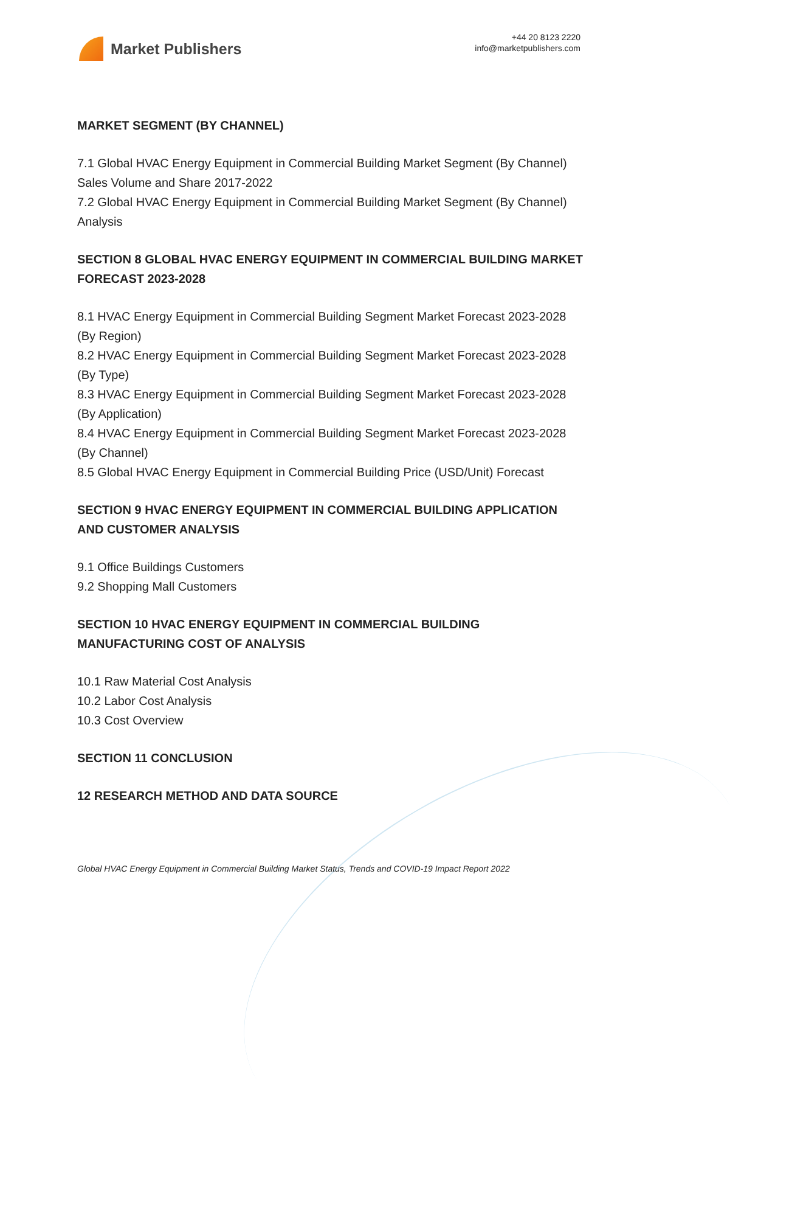Market Publishers
+44 20 8123 2220
info@marketpublishers.com
MARKET SEGMENT (BY CHANNEL)
7.1 Global HVAC Energy Equipment in Commercial Building Market Segment (By Channel) Sales Volume and Share 2017-2022
7.2 Global HVAC Energy Equipment in Commercial Building Market Segment (By Channel) Analysis
SECTION 8 GLOBAL HVAC ENERGY EQUIPMENT IN COMMERCIAL BUILDING MARKET FORECAST 2023-2028
8.1 HVAC Energy Equipment in Commercial Building Segment Market Forecast 2023-2028 (By Region)
8.2 HVAC Energy Equipment in Commercial Building Segment Market Forecast 2023-2028 (By Type)
8.3 HVAC Energy Equipment in Commercial Building Segment Market Forecast 2023-2028 (By Application)
8.4 HVAC Energy Equipment in Commercial Building Segment Market Forecast 2023-2028 (By Channel)
8.5 Global HVAC Energy Equipment in Commercial Building Price (USD/Unit) Forecast
SECTION 9 HVAC ENERGY EQUIPMENT IN COMMERCIAL BUILDING APPLICATION AND CUSTOMER ANALYSIS
9.1 Office Buildings Customers
9.2 Shopping Mall Customers
SECTION 10 HVAC ENERGY EQUIPMENT IN COMMERCIAL BUILDING MANUFACTURING COST OF ANALYSIS
10.1 Raw Material Cost Analysis
10.2 Labor Cost Analysis
10.3 Cost Overview
SECTION 11 CONCLUSION
12 RESEARCH METHOD AND DATA SOURCE
Global HVAC Energy Equipment in Commercial Building Market Status, Trends and COVID-19 Impact Report 2022